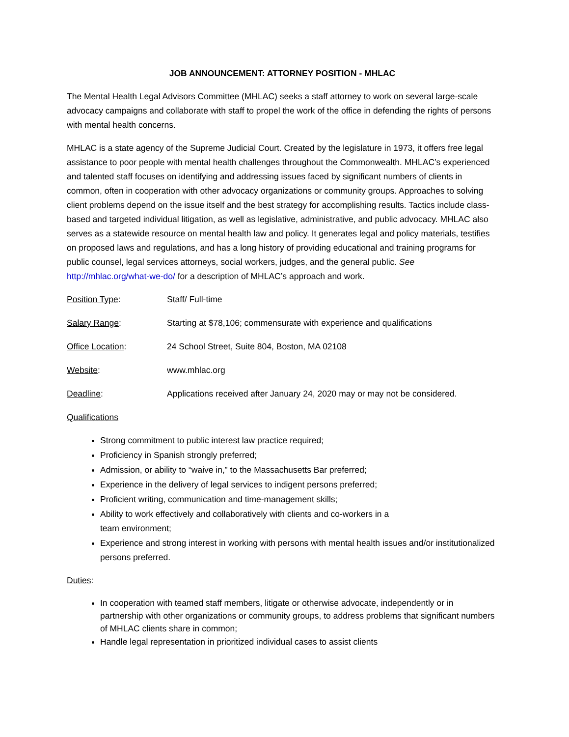JOB ANNOUNCEMENT: ATTORNEY POSITION - MHLAC
The Mental Health Legal Advisors Committee (MHLAC) seeks a staff attorney to work on several large-scale advocacy campaigns and collaborate with staff to propel the work of the office in defending the rights of persons with mental health concerns.
MHLAC is a state agency of the Supreme Judicial Court. Created by the legislature in 1973, it offers free legal assistance to poor people with mental health challenges throughout the Commonwealth. MHLAC’s experienced and talented staff focuses on identifying and addressing issues faced by significant numbers of clients in common, often in cooperation with other advocacy organizations or community groups. Approaches to solving client problems depend on the issue itself and the best strategy for accomplishing results. Tactics include class-based and targeted individual litigation, as well as legislative, administrative, and public advocacy. MHLAC also serves as a statewide resource on mental health law and policy. It generates legal and policy materials, testifies on proposed laws and regulations, and has a long history of providing educational and training programs for public counsel, legal services attorneys, social workers, judges, and the general public. See http://mhlac.org/what-we-do/ for a description of MHLAC’s approach and work.
Position Type: Staff/ Full-time
Salary Range: Starting at $78,106; commensurate with experience and qualifications
Office Location: 24 School Street, Suite 804, Boston, MA 02108
Website: www.mhlac.org
Deadline: Applications received after January 24, 2020 may or may not be considered.
Qualifications
Strong commitment to public interest law practice required;
Proficiency in Spanish strongly preferred;
Admission, or ability to “waive in,” to the Massachusetts Bar preferred;
Experience in the delivery of legal services to indigent persons preferred;
Proficient writing, communication and time-management skills;
Ability to work effectively and collaboratively with clients and co-workers in a
team environment;
Experience and strong interest in working with persons with mental health issues and/or institutionalized persons preferred.
Duties:
In cooperation with teamed staff members, litigate or otherwise advocate, independently or in partnership with other organizations or community groups, to address problems that significant numbers of MHLAC clients share in common;
Handle legal representation in prioritized individual cases to assist clients